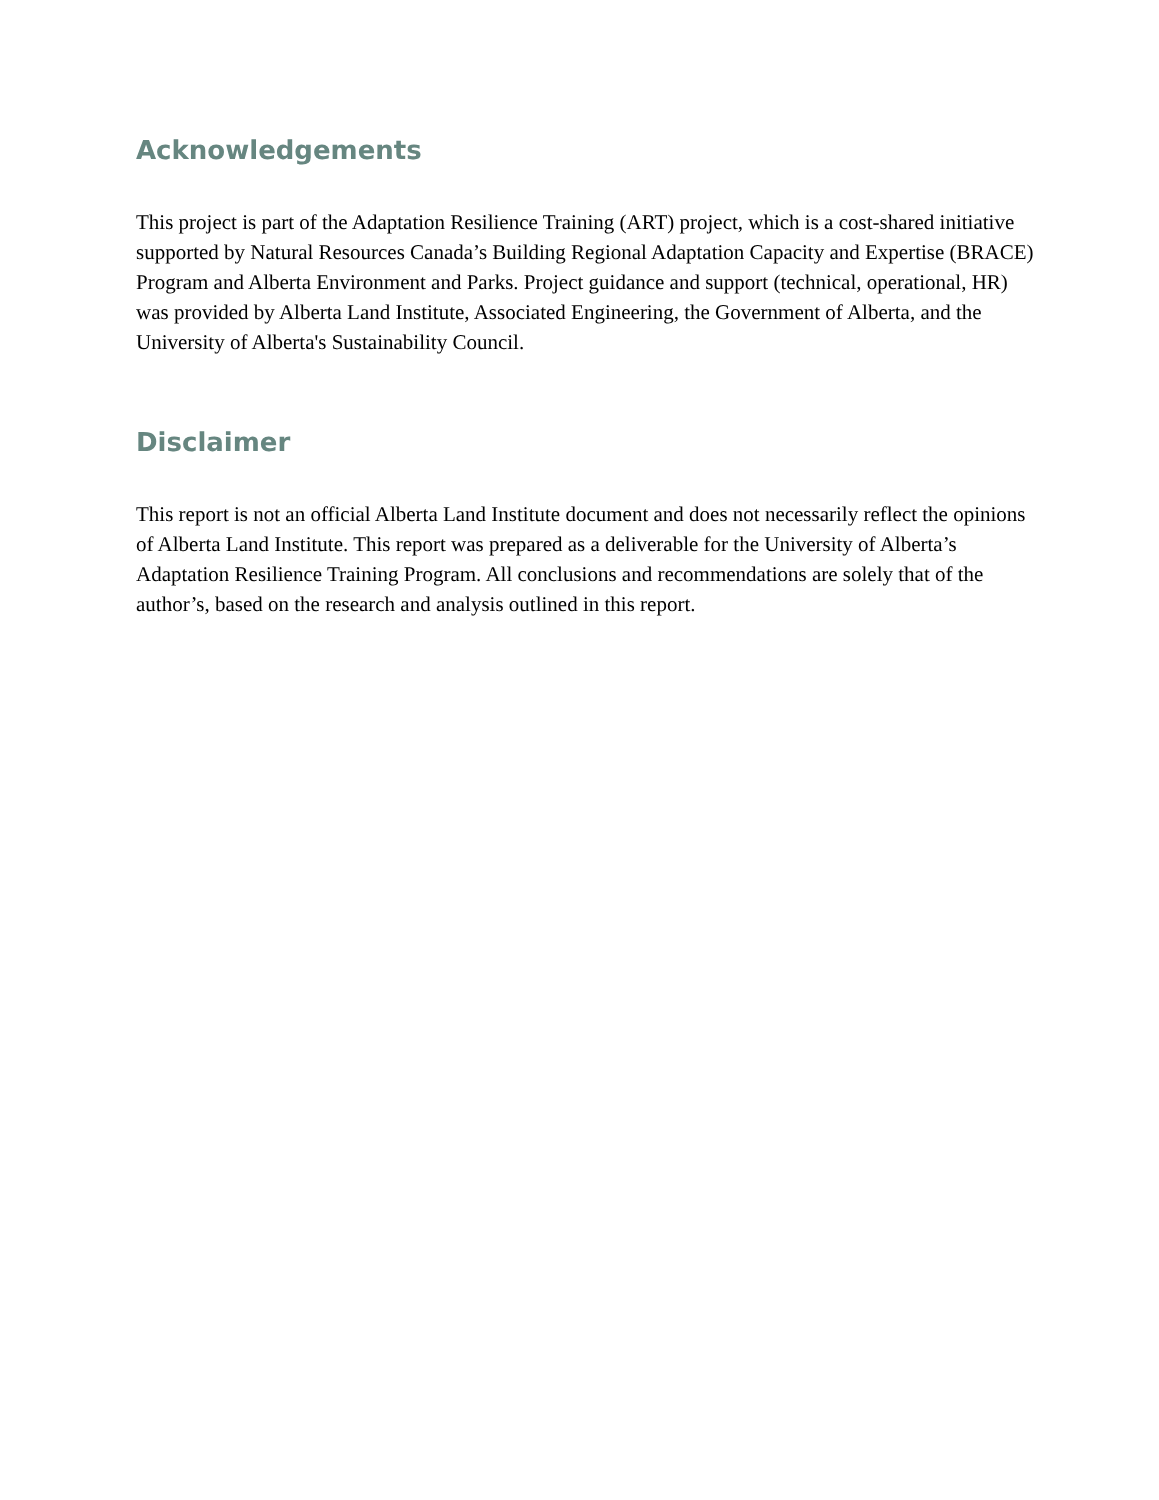Acknowledgements
This project is part of the Adaptation Resilience Training (ART) project, which is a cost-shared initiative supported by Natural Resources Canada’s Building Regional Adaptation Capacity and Expertise (BRACE) Program and Alberta Environment and Parks. Project guidance and support (technical, operational, HR) was provided by Alberta Land Institute, Associated Engineering, the Government of Alberta, and the University of Alberta's Sustainability Council.
Disclaimer
This report is not an official Alberta Land Institute document and does not necessarily reflect the opinions of Alberta Land Institute. This report was prepared as a deliverable for the University of Alberta’s Adaptation Resilience Training Program. All conclusions and recommendations are solely that of the author’s, based on the research and analysis outlined in this report.